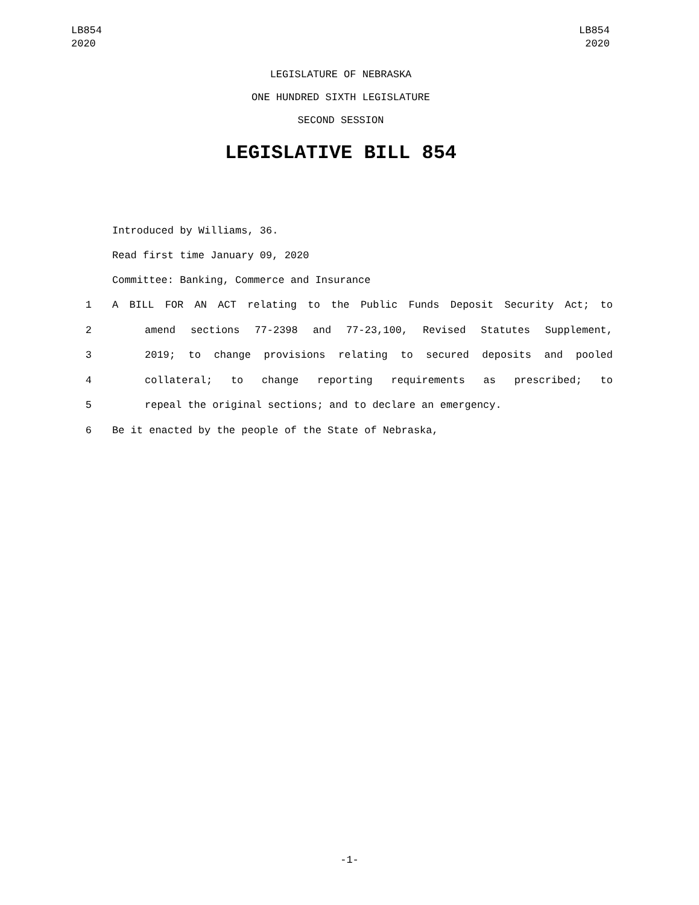LB854
2020
LB854
2020
LEGISLATURE OF NEBRASKA
ONE HUNDRED SIXTH LEGISLATURE
SECOND SESSION
LEGISLATIVE BILL 854
Introduced by Williams, 36.
Read first time January 09, 2020
Committee: Banking, Commerce and Insurance
1 A BILL FOR AN ACT relating to the Public Funds Deposit Security Act; to
2 amend sections 77-2398 and 77-23,100, Revised Statutes Supplement,
3 2019; to change provisions relating to secured deposits and pooled
4 collateral; to change reporting requirements as prescribed; to
5 repeal the original sections; and to declare an emergency.
6 Be it enacted by the people of the State of Nebraska,
-1-